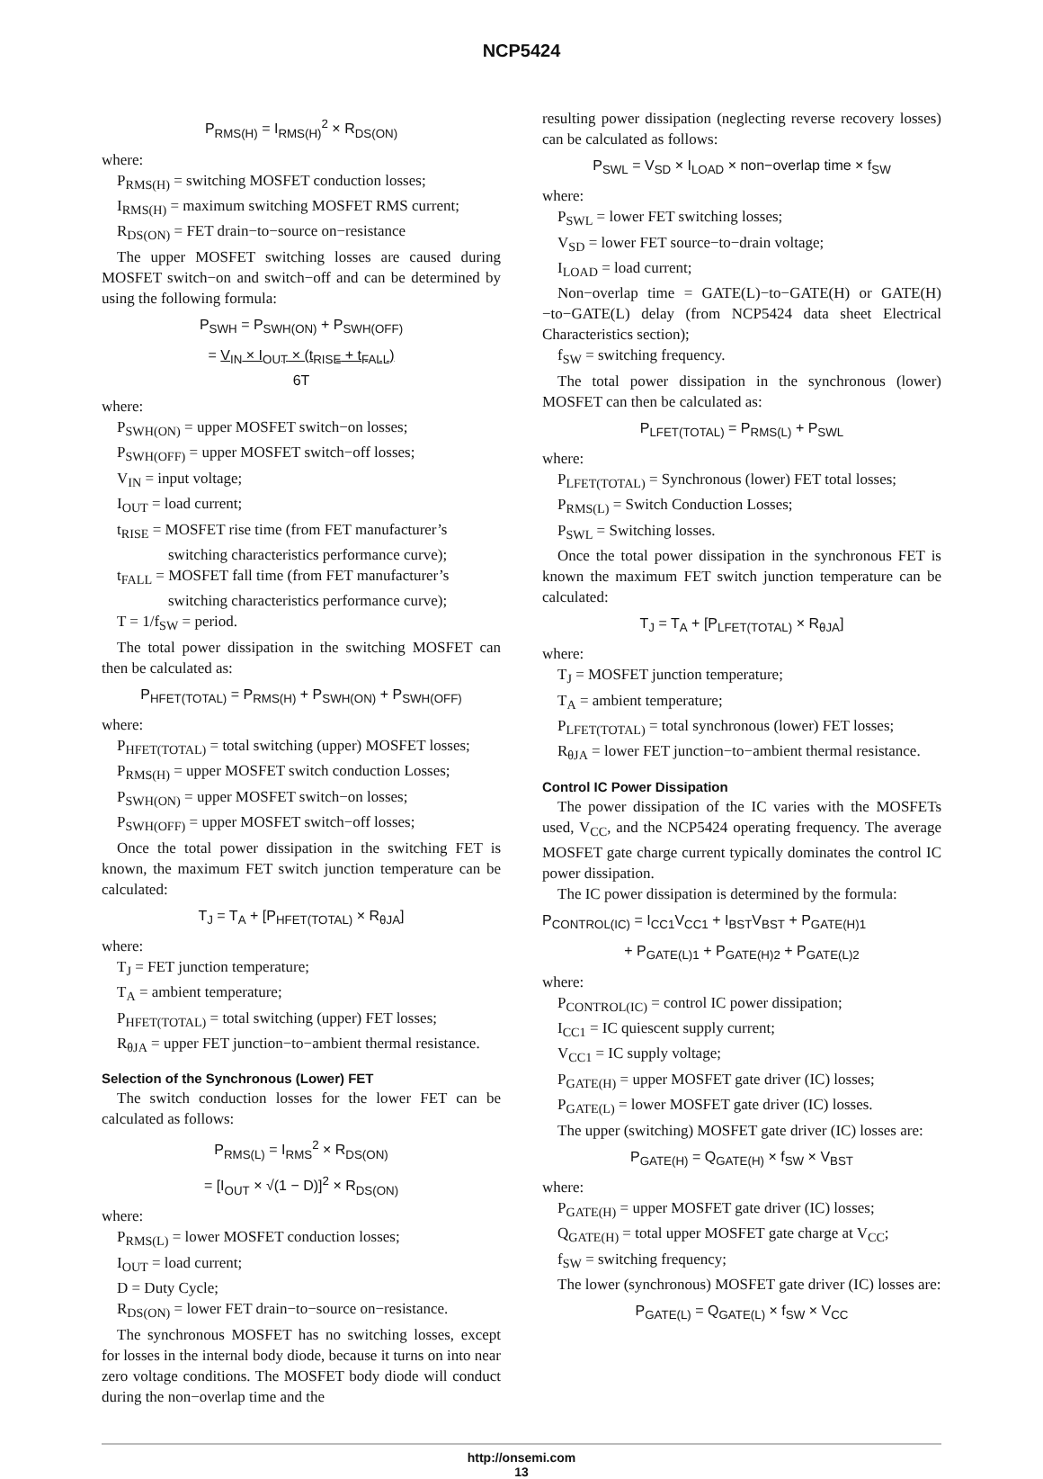NCP5424
P<sub>RMS(H)</sub> = I<sub>RMS(H)</sub><sup>2</sup> × R<sub>DS(ON)</sub>
where:
P<sub>RMS(H)</sub> = switching MOSFET conduction losses;
I<sub>RMS(H)</sub> = maximum switching MOSFET RMS current;
R<sub>DS(ON)</sub> = FET drain−to−source on−resistance
The upper MOSFET switching losses are caused during MOSFET switch−on and switch−off and can be determined by using the following formula:
P<sub>SWH</sub> = P<sub>SWH(ON)</sub> + P<sub>SWH(OFF)</sub>
= V<sub>IN</sub> × I<sub>OUT</sub> × (t<sub>RISE</sub> + t<sub>FALL</sub>)
6T
where:
P<sub>SWH(ON)</sub> = upper MOSFET switch−on losses;
P<sub>SWH(OFF)</sub> = upper MOSFET switch−off losses;
V<sub>IN</sub> = input voltage;
I<sub>OUT</sub> = load current;
t<sub>RISE</sub> = MOSFET rise time (from FET manufacturer’s
switching characteristics performance curve);
t<sub>FALL</sub> = MOSFET fall time (from FET manufacturer’s
switching characteristics performance curve);
T = 1/f<sub>SW</sub> = period.
The total power dissipation in the switching MOSFET can then be calculated as:
P<sub>HFET(TOTAL)</sub> = P<sub>RMS(H)</sub> + P<sub>SWH(ON)</sub> + P<sub>SWH(OFF)</sub>
where:
P<sub>HFET(TOTAL)</sub> = total switching (upper) MOSFET losses;
P<sub>RMS(H)</sub> = upper MOSFET switch conduction Losses;
P<sub>SWH(ON)</sub> = upper MOSFET switch−on losses;
P<sub>SWH(OFF)</sub> = upper MOSFET switch−off losses;
Once the total power dissipation in the switching FET is known, the maximum FET switch junction temperature can be calculated:
T<sub>J</sub> = T<sub>A</sub> + [P<sub>HFET(TOTAL)</sub> × R<sub>θJA</sub>]
where:
T<sub>J</sub> = FET junction temperature;
T<sub>A</sub> = ambient temperature;
P<sub>HFET(TOTAL)</sub> = total switching (upper) FET losses;
R<sub>θJA</sub> = upper FET junction−to−ambient thermal resistance.
Selection of the Synchronous (Lower) FET
The switch conduction losses for the lower FET can be calculated as follows:
P<sub>RMS(L)</sub> = I<sub>RMS</sub><sup>2</sup> × R<sub>DS(ON)</sub>
= [I<sub>OUT</sub> × √(1 − D)]<sup>2</sup> × R<sub>DS(ON)</sub>
where:
P<sub>RMS(L)</sub> = lower MOSFET conduction losses;
I<sub>OUT</sub> = load current;
D = Duty Cycle;
R<sub>DS(ON)</sub> = lower FET drain−to−source on−resistance.
The synchronous MOSFET has no switching losses, except for losses in the internal body diode, because it turns on into near zero voltage conditions. The MOSFET body diode will conduct during the non−overlap time and the
resulting power dissipation (neglecting reverse recovery losses) can be calculated as follows:
P<sub>SWL</sub> = V<sub>SD</sub> × I<sub>LOAD</sub> × non−overlap time × f<sub>SW</sub>
where:
P<sub>SWL</sub> = lower FET switching losses;
V<sub>SD</sub> = lower FET source−to−drain voltage;
I<sub>LOAD</sub> = load current;
Non−overlap time = GATE(L)−to−GATE(H) or GATE(H)−to−GATE(L) delay (from NCP5424 data sheet Electrical Characteristics section);
f<sub>SW</sub> = switching frequency.
The total power dissipation in the synchronous (lower) MOSFET can then be calculated as:
P<sub>LFET(TOTAL)</sub> = P<sub>RMS(L)</sub> + P<sub>SWL</sub>
where:
P<sub>LFET(TOTAL)</sub> = Synchronous (lower) FET total losses;
P<sub>RMS(L)</sub> = Switch Conduction Losses;
P<sub>SWL</sub> = Switching losses.
Once the total power dissipation in the synchronous FET is known the maximum FET switch junction temperature can be calculated:
T<sub>J</sub> = T<sub>A</sub> + [P<sub>LFET(TOTAL)</sub> × R<sub>θJA</sub>]
where:
T<sub>J</sub> = MOSFET junction temperature;
T<sub>A</sub> = ambient temperature;
P<sub>LFET(TOTAL)</sub> = total synchronous (lower) FET losses;
R<sub>θJA</sub> = lower FET junction−to−ambient thermal resistance.
Control IC Power Dissipation
The power dissipation of the IC varies with the MOSFETs used, V<sub>CC</sub>, and the NCP5424 operating frequency. The average MOSFET gate charge current typically dominates the control IC power dissipation.
The IC power dissipation is determined by the formula:
P<sub>CONTROL(IC)</sub> = I<sub>CC1</sub>V<sub>CC1</sub> + I<sub>BST</sub>V<sub>BST</sub> + P<sub>GATE(H)1</sub>
+ P<sub>GATE(L)1</sub> + P<sub>GATE(H)2</sub> + P<sub>GATE(L)2</sub>
where:
P<sub>CONTROL(IC)</sub> = control IC power dissipation;
I<sub>CC1</sub> = IC quiescent supply current;
V<sub>CC1</sub> = IC supply voltage;
P<sub>GATE(H)</sub> = upper MOSFET gate driver (IC) losses;
P<sub>GATE(L)</sub> = lower MOSFET gate driver (IC) losses.
The upper (switching) MOSFET gate driver (IC) losses are:
P<sub>GATE(H)</sub> = Q<sub>GATE(H)</sub> × f<sub>SW</sub> × V<sub>BST</sub>
where:
P<sub>GATE(H)</sub> = upper MOSFET gate driver (IC) losses;
Q<sub>GATE(H)</sub> = total upper MOSFET gate charge at V<sub>CC</sub>;
f<sub>SW</sub> = switching frequency;
The lower (synchronous) MOSFET gate driver (IC) losses are:
P<sub>GATE(L)</sub> = Q<sub>GATE(L)</sub> × f<sub>SW</sub> × V<sub>CC</sub>
http://onsemi.com
13